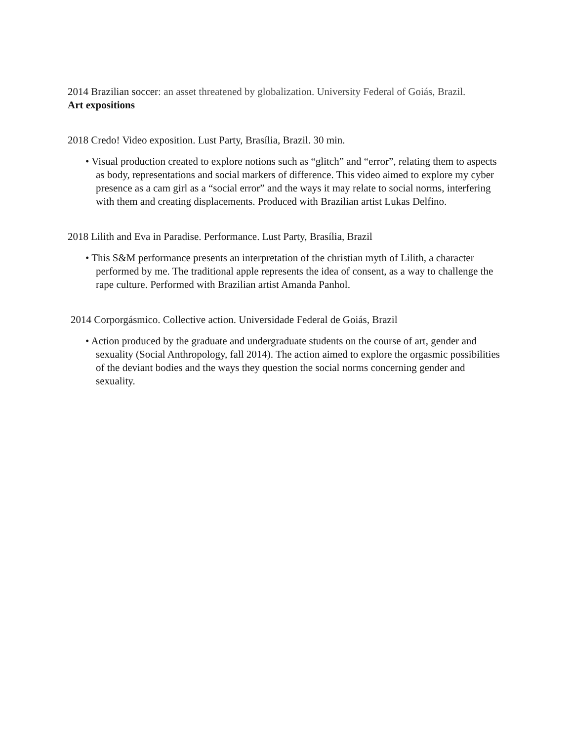2014 Brazilian soccer: an asset threatened by globalization. University Federal of Goiás, Brazil.
Art expositions
2018 Credo! Video exposition. Lust Party, Brasília, Brazil. 30 min.
• Visual production created to explore notions such as “glitch” and “error”, relating them to aspects as body, representations and social markers of difference. This video aimed to explore my cyber presence as a cam girl as a “social error” and the ways it may relate to social norms, interfering with them and creating displacements. Produced with Brazilian artist Lukas Delfino.
2018 Lilith and Eva in Paradise. Performance. Lust Party, Brasília, Brazil
• This S&M performance presents an interpretation of the christian myth of Lilith, a character performed by me. The traditional apple represents the idea of consent, as a way to challenge the rape culture. Performed with Brazilian artist Amanda Panhol.
2014 Corporgásmico. Collective action. Universidade Federal de Goiás, Brazil
• Action produced by the graduate and undergraduate students on the course of art, gender and sexuality (Social Anthropology, fall 2014). The action aimed to explore the orgasmic possibilities of the deviant bodies and the ways they question the social norms concerning gender and sexuality.